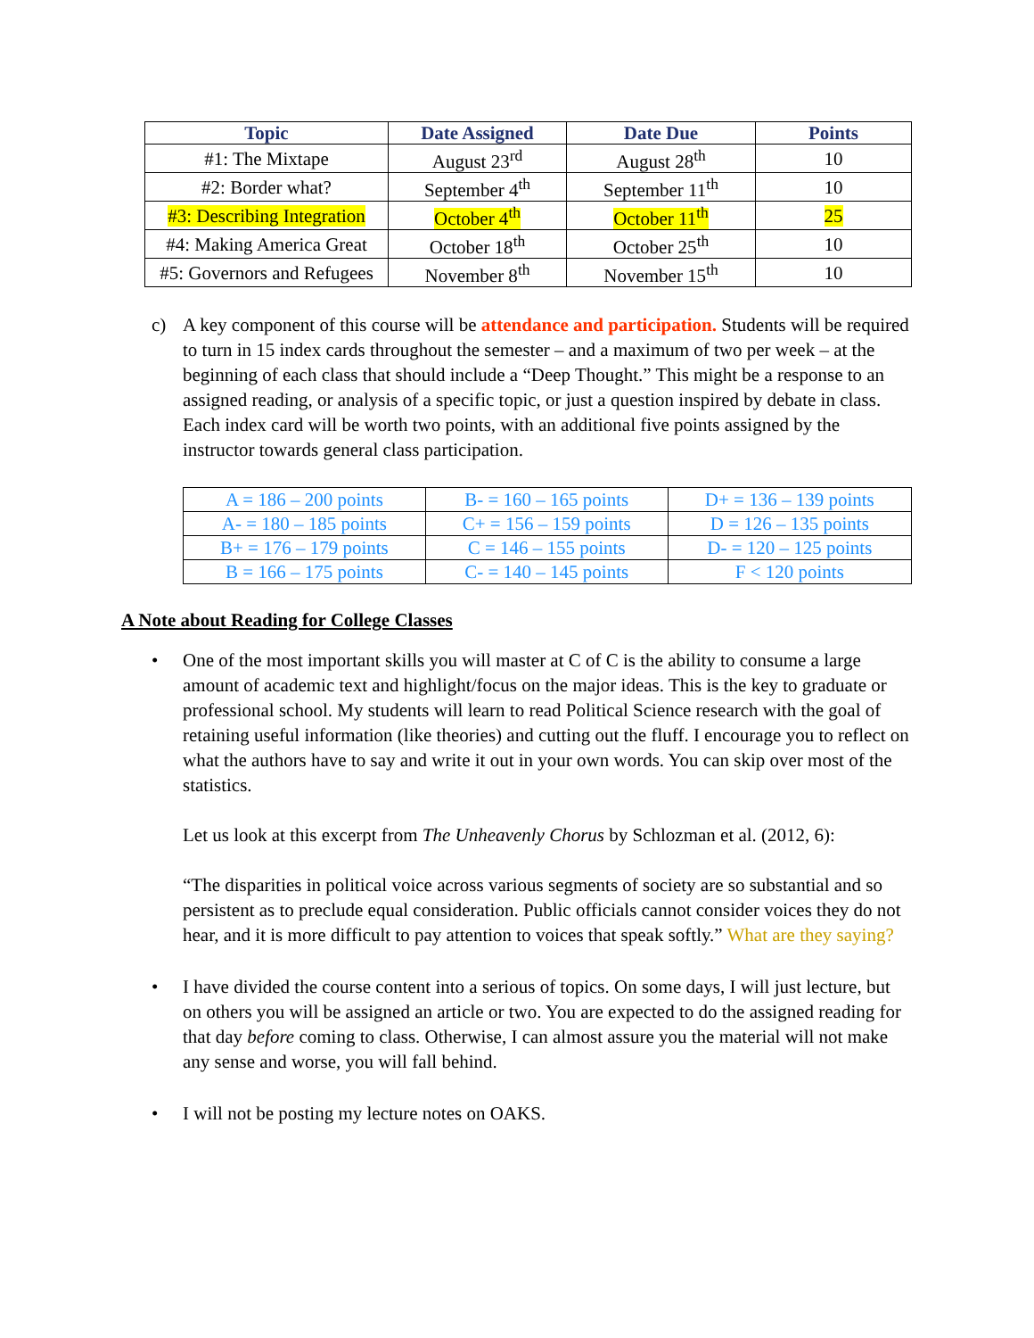| Topic | Date Assigned | Date Due | Points |
| --- | --- | --- | --- |
| #1: The Mixtape | August 23<sup>rd</sup> | August 28<sup>th</sup> | 10 |
| #2: Border what? | September 4<sup>th</sup> | September 11<sup>th</sup> | 10 |
| #3: Describing Integration | October 4<sup>th</sup> | October 11<sup>th</sup> | 25 |
| #4: Making America Great | October 18<sup>th</sup> | October 25<sup>th</sup> | 10 |
| #5: Governors and Refugees | November 8<sup>th</sup> | November 15<sup>th</sup> | 10 |
c)
A key component of this course will be attendance and participation. Students will be required to turn in 15 index cards throughout the semester – and a maximum of two per week – at the beginning of each class that should include a “Deep Thought.” This might be a response to an assigned reading, or analysis of a specific topic, or just a question inspired by debate in class. Each index card will be worth two points, with an additional five points assigned by the instructor towards general class participation.
| A = 186 – 200 points | B- = 160 – 165 points | D+ = 136 – 139 points |
| A- = 180 – 185 points | C+ = 156 – 159 points | D = 126 – 135 points |
| B+ = 176 – 179 points | C = 146 – 155 points | D- = 120 – 125 points |
| B = 166 – 175 points | C- = 140 – 145 points | F < 120 points |
A Note about Reading for College Classes
•
One of the most important skills you will master at C of C is the ability to consume a large amount of academic text and highlight/focus on the major ideas. This is the key to graduate or professional school. My students will learn to read Political Science research with the goal of retaining useful information (like theories) and cutting out the fluff. I encourage you to reflect on what the authors have to say and write it out in your own words. You can skip over most of the statistics.
Let us look at this excerpt from The Unheavenly Chorus by Schlozman et al. (2012, 6):
“The disparities in political voice across various segments of society are so substantial and so persistent as to preclude equal consideration. Public officials cannot consider voices they do not hear, and it is more difficult to pay attention to voices that speak softly.” What are they saying?
•
I have divided the course content into a serious of topics. On some days, I will just lecture, but on others you will be assigned an article or two. You are expected to do the assigned reading for that day before coming to class. Otherwise, I can almost assure you the material will not make any sense and worse, you will fall behind.
•
I will not be posting my lecture notes on OAKS.